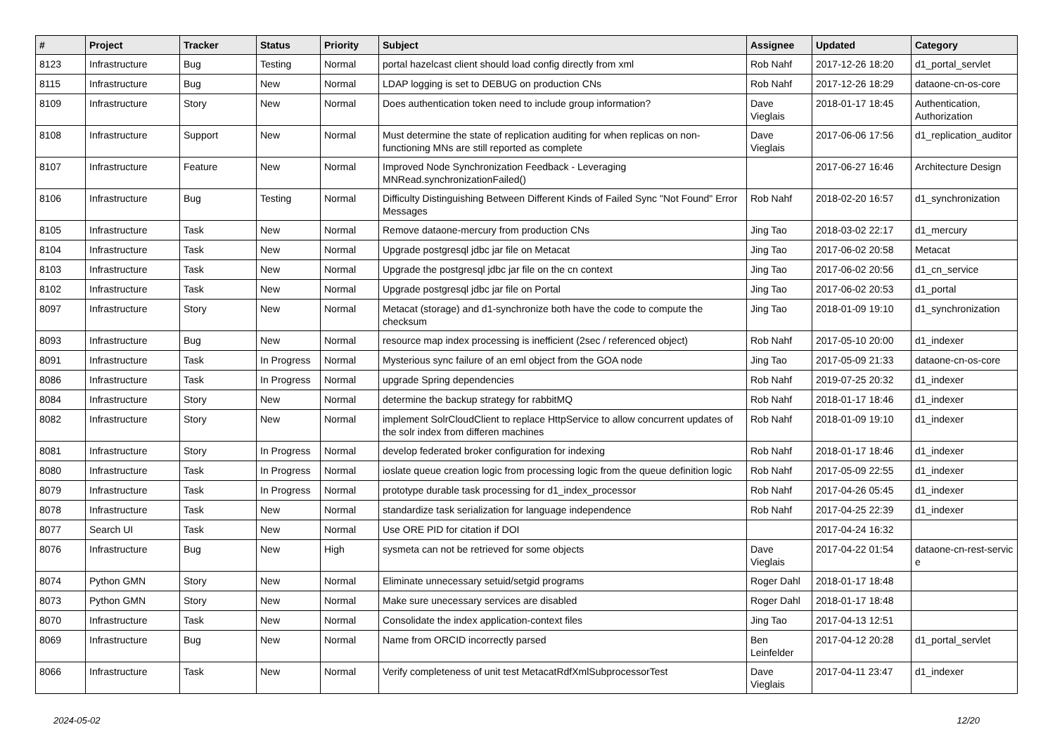| # | Project | Tracker | Status | Priority | Subject | Assignee | Updated | Category |
| --- | --- | --- | --- | --- | --- | --- | --- | --- |
| 8123 | Infrastructure | Bug | Testing | Normal | portal hazelcast client should load config directly from xml | Rob Nahf | 2017-12-26 18:20 | d1_portal_servlet |
| 8115 | Infrastructure | Bug | New | Normal | LDAP logging is set to DEBUG on production CNs | Rob Nahf | 2017-12-26 18:29 | dataone-cn-os-core |
| 8109 | Infrastructure | Story | New | Normal | Does authentication token need to include group information? | Dave Vieglais | 2018-01-17 18:45 | Authentication, Authorization |
| 8108 | Infrastructure | Support | New | Normal | Must determine the state of replication auditing for when replicas on non-functioning MNs are still reported as complete | Dave Vieglais | 2017-06-06 17:56 | d1_replication_auditor |
| 8107 | Infrastructure | Feature | New | Normal | Improved Node Synchronization Feedback - Leveraging MNRead.synchronizationFailed() | | 2017-06-27 16:46 | Architecture Design |
| 8106 | Infrastructure | Bug | Testing | Normal | Difficulty Distinguishing Between Different Kinds of Failed Sync "Not Found" Error Messages | Rob Nahf | 2018-02-20 16:57 | d1_synchronization |
| 8105 | Infrastructure | Task | New | Normal | Remove dataone-mercury from production CNs | Jing Tao | 2018-03-02 22:17 | d1_mercury |
| 8104 | Infrastructure | Task | New | Normal | Upgrade postgresql jdbc jar file on Metacat | Jing Tao | 2017-06-02 20:58 | Metacat |
| 8103 | Infrastructure | Task | New | Normal | Upgrade the postgresql jdbc jar file on the cn context | Jing Tao | 2017-06-02 20:56 | d1_cn_service |
| 8102 | Infrastructure | Task | New | Normal | Upgrade postgresql jdbc jar file on Portal | Jing Tao | 2017-06-02 20:53 | d1_portal |
| 8097 | Infrastructure | Story | New | Normal | Metacat (storage) and d1-synchronize both have the code to compute the checksum | Jing Tao | 2018-01-09 19:10 | d1_synchronization |
| 8093 | Infrastructure | Bug | New | Normal | resource map index processing is inefficient (2sec / referenced object) | Rob Nahf | 2017-05-10 20:00 | d1_indexer |
| 8091 | Infrastructure | Task | In Progress | Normal | Mysterious sync failure of an eml object from the GOA node | Jing Tao | 2017-05-09 21:33 | dataone-cn-os-core |
| 8086 | Infrastructure | Task | In Progress | Normal | upgrade Spring dependencies | Rob Nahf | 2019-07-25 20:32 | d1_indexer |
| 8084 | Infrastructure | Story | New | Normal | determine the backup strategy for rabbitMQ | Rob Nahf | 2018-01-17 18:46 | d1_indexer |
| 8082 | Infrastructure | Story | New | Normal | implement SolrCloudClient to replace HttpService to allow concurrent updates of the solr index from differen machines | Rob Nahf | 2018-01-09 19:10 | d1_indexer |
| 8081 | Infrastructure | Story | In Progress | Normal | develop federated broker configuration for indexing | Rob Nahf | 2018-01-17 18:46 | d1_indexer |
| 8080 | Infrastructure | Task | In Progress | Normal | ioslate queue creation logic from processing logic from the queue definition logic | Rob Nahf | 2017-05-09 22:55 | d1_indexer |
| 8079 | Infrastructure | Task | In Progress | Normal | prototype durable task processing for d1_index_processor | Rob Nahf | 2017-04-26 05:45 | d1_indexer |
| 8078 | Infrastructure | Task | New | Normal | standardize task serialization for language independence | Rob Nahf | 2017-04-25 22:39 | d1_indexer |
| 8077 | Search UI | Task | New | Normal | Use ORE PID for citation if DOI | | 2017-04-24 16:32 | |
| 8076 | Infrastructure | Bug | New | High | sysmeta can not be retrieved for some objects | Dave Vieglais | 2017-04-22 01:54 | dataone-cn-rest-servic e |
| 8074 | Python GMN | Story | New | Normal | Eliminate unnecessary setuid/setgid programs | Roger Dahl | 2018-01-17 18:48 | |
| 8073 | Python GMN | Story | New | Normal | Make sure unecessary services are disabled | Roger Dahl | 2018-01-17 18:48 | |
| 8070 | Infrastructure | Task | New | Normal | Consolidate the index application-context files | Jing Tao | 2017-04-13 12:51 | |
| 8069 | Infrastructure | Bug | New | Normal | Name from ORCID incorrectly parsed | Ben Leinfelder | 2017-04-12 20:28 | d1_portal_servlet |
| 8066 | Infrastructure | Task | New | Normal | Verify completeness of unit test MetacatRdfXmlSubprocessorTest | Dave Vieglais | 2017-04-11 23:47 | d1_indexer |
2024-05-02 12/20